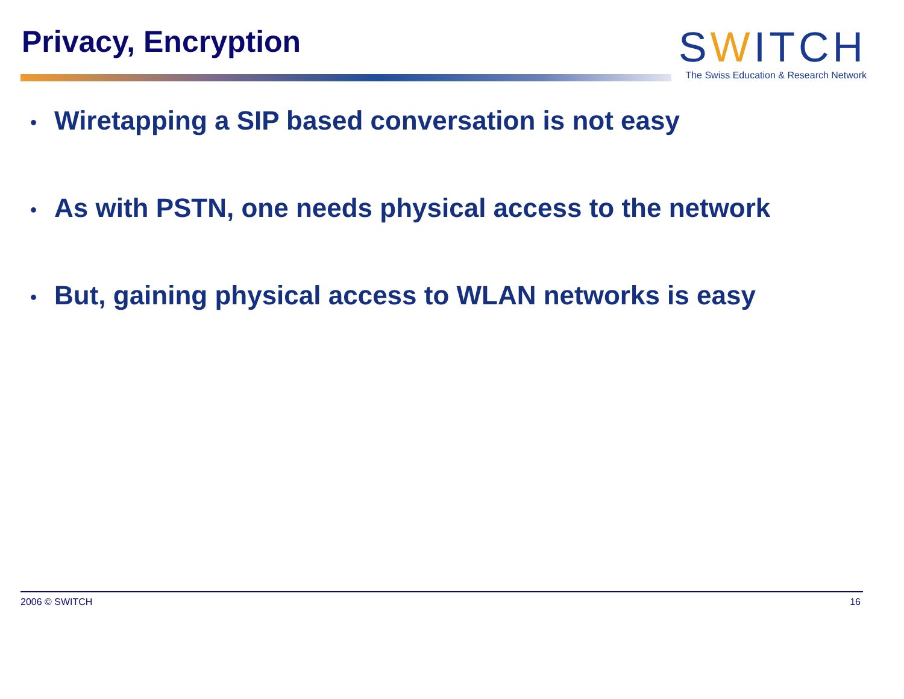Privacy, Encryption
SWITCH
The Swiss Education & Research Network
• Wiretapping a SIP based conversation is not easy
• As with PSTN, one needs physical access to the network
• But, gaining physical access to WLAN networks is easy
2006 © SWITCH 16